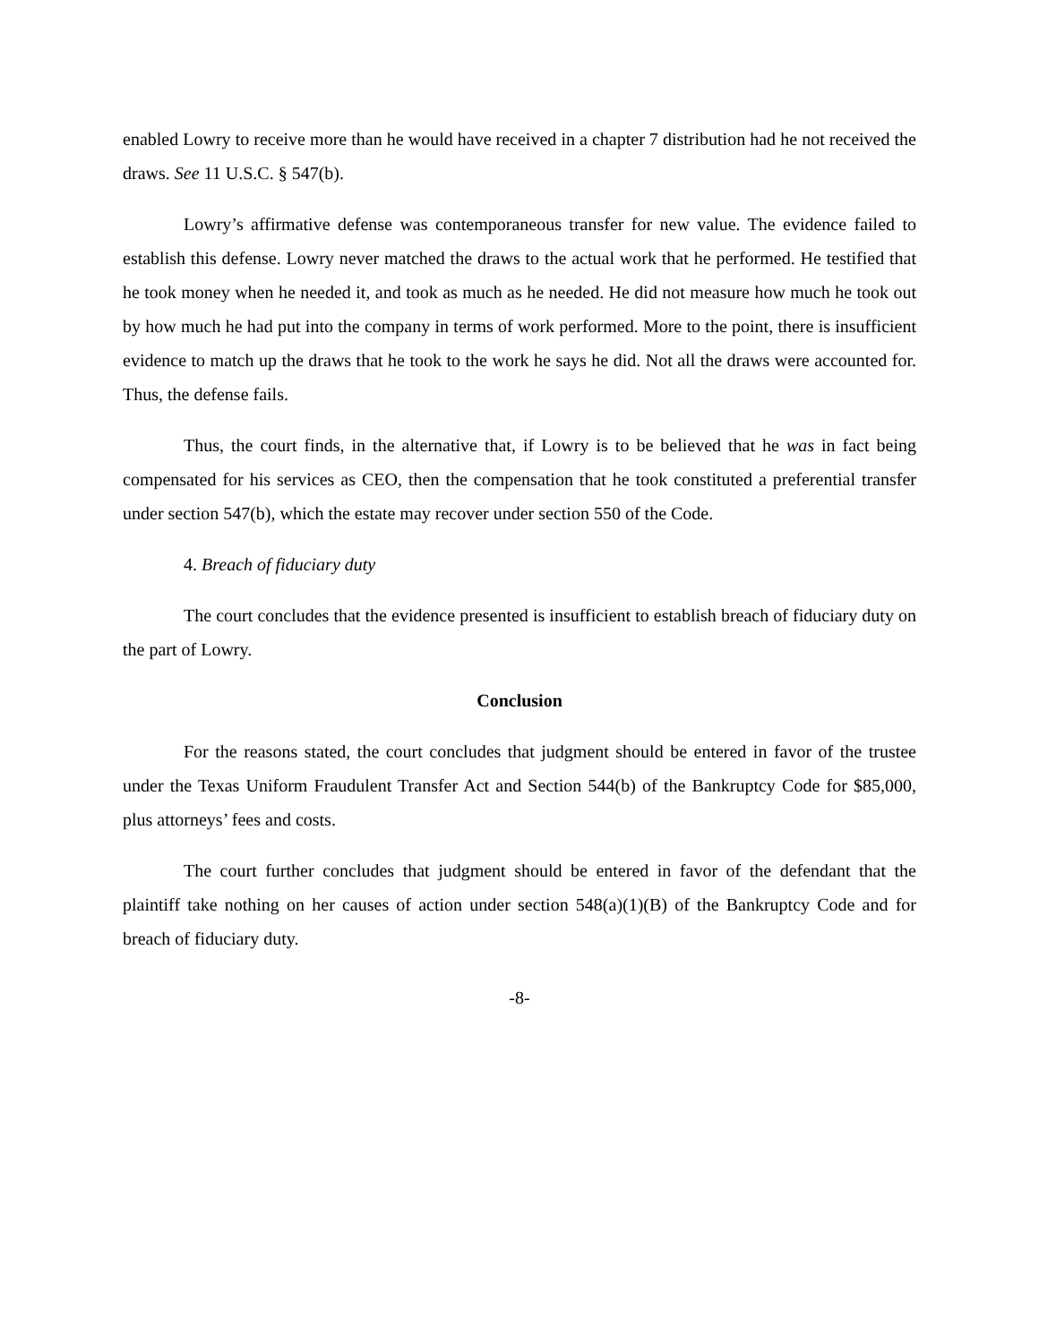enabled Lowry to receive more than he would have received in a chapter 7 distribution had he not received the draws. See 11 U.S.C. § 547(b).
Lowry’s affirmative defense was contemporaneous transfer for new value. The evidence failed to establish this defense. Lowry never matched the draws to the actual work that he performed. He testified that he took money when he needed it, and took as much as he needed. He did not measure how much he took out by how much he had put into the company in terms of work performed. More to the point, there is insufficient evidence to match up the draws that he took to the work he says he did. Not all the draws were accounted for. Thus, the defense fails.
Thus, the court finds, in the alternative that, if Lowry is to be believed that he was in fact being compensated for his services as CEO, then the compensation that he took constituted a preferential transfer under section 547(b), which the estate may recover under section 550 of the Code.
4. Breach of fiduciary duty
The court concludes that the evidence presented is insufficient to establish breach of fiduciary duty on the part of Lowry.
Conclusion
For the reasons stated, the court concludes that judgment should be entered in favor of the trustee under the Texas Uniform Fraudulent Transfer Act and Section 544(b) of the Bankruptcy Code for $85,000, plus attorneys’ fees and costs.
The court further concludes that judgment should be entered in favor of the defendant that the plaintiff take nothing on her causes of action under section 548(a)(1)(B) of the Bankruptcy Code and for breach of fiduciary duty.
-8-